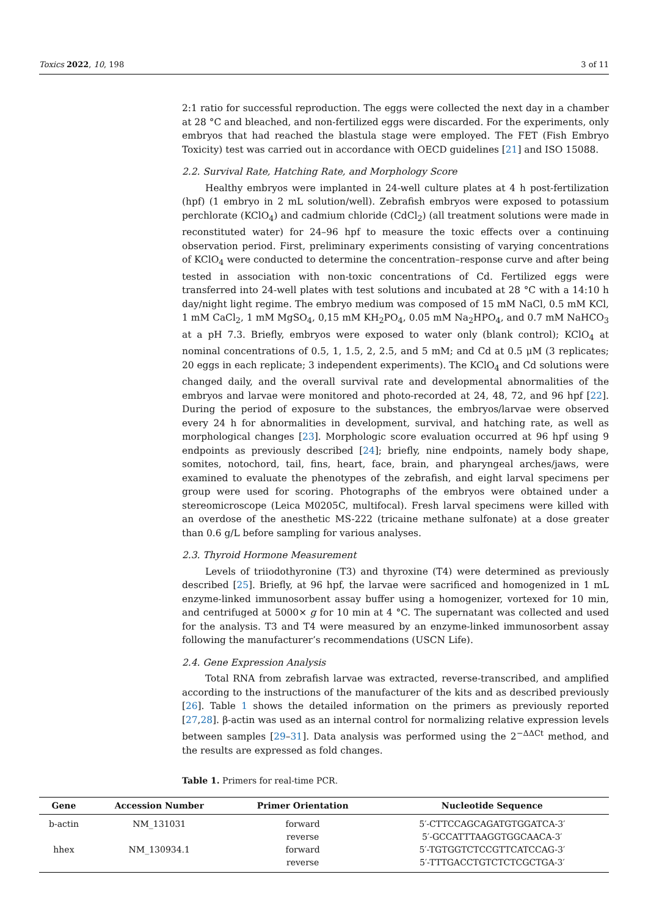Toxics 2022, 10, 198 3 of 11
2:1 ratio for successful reproduction. The eggs were collected the next day in a chamber at 28 °C and bleached, and non-fertilized eggs were discarded. For the experiments, only embryos that had reached the blastula stage were employed. The FET (Fish Embryo Toxicity) test was carried out in accordance with OECD guidelines [21] and ISO 15088.
2.2. Survival Rate, Hatching Rate, and Morphology Score
Healthy embryos were implanted in 24-well culture plates at 4 h post-fertilization (hpf) (1 embryo in 2 mL solution/well). Zebrafish embryos were exposed to potassium perchlorate (KClO<sub>4</sub>) and cadmium chloride (CdCl<sub>2</sub>) (all treatment solutions were made in reconstituted water) for 24–96 hpf to measure the toxic effects over a continuing observation period. First, preliminary experiments consisting of varying concentrations of KClO<sub>4</sub> were conducted to determine the concentration–response curve and after being tested in association with non-toxic concentrations of Cd. Fertilized eggs were transferred into 24-well plates with test solutions and incubated at 28 °C with a 14:10 h day/night light regime. The embryo medium was composed of 15 mM NaCl, 0.5 mM KCl, 1 mM CaCl<sub>2</sub>, 1 mM MgSO<sub>4</sub>, 0,15 mM KH<sub>2</sub>PO<sub>4</sub>, 0.05 mM Na<sub>2</sub>HPO<sub>4</sub>, and 0.7 mM NaHCO<sub>3</sub> at a pH 7.3. Briefly, embryos were exposed to water only (blank control); KClO<sub>4</sub> at nominal concentrations of 0.5, 1, 1.5, 2, 2.5, and 5 mM; and Cd at 0.5 μM (3 replicates; 20 eggs in each replicate; 3 independent experiments). The KClO<sub>4</sub> and Cd solutions were changed daily, and the overall survival rate and developmental abnormalities of the embryos and larvae were monitored and photo-recorded at 24, 48, 72, and 96 hpf [22]. During the period of exposure to the substances, the embryos/larvae were observed every 24 h for abnormalities in development, survival, and hatching rate, as well as morphological changes [23]. Morphologic score evaluation occurred at 96 hpf using 9 endpoints as previously described [24]; briefly, nine endpoints, namely body shape, somites, notochord, tail, fins, heart, face, brain, and pharyngeal arches/jaws, were examined to evaluate the phenotypes of the zebrafish, and eight larval specimens per group were used for scoring. Photographs of the embryos were obtained under a stereomicroscope (Leica M0205C, multifocal). Fresh larval specimens were killed with an overdose of the anesthetic MS-222 (tricaine methane sulfonate) at a dose greater than 0.6 g/L before sampling for various analyses.
2.3. Thyroid Hormone Measurement
Levels of triiodothyronine (T3) and thyroxine (T4) were determined as previously described [25]. Briefly, at 96 hpf, the larvae were sacrificed and homogenized in 1 mL enzyme-linked immunosorbent assay buffer using a homogenizer, vortexed for 10 min, and centrifuged at 5000× g for 10 min at 4 °C. The supernatant was collected and used for the analysis. T3 and T4 were measured by an enzyme-linked immunosorbent assay following the manufacturer’s recommendations (USCN Life).
2.4. Gene Expression Analysis
Total RNA from zebrafish larvae was extracted, reverse-transcribed, and amplified according to the instructions of the manufacturer of the kits and as described previously [26]. Table 1 shows the detailed information on the primers as previously reported [27,28]. β-actin was used as an internal control for normalizing relative expression levels between samples [29–31]. Data analysis was performed using the 2<sup>−ΔΔCt</sup> method, and the results are expressed as fold changes.
Table 1. Primers for real-time PCR.
| Gene | Accession Number | Primer Orientation | Nucleotide Sequence |
| --- | --- | --- | --- |
| b-actin | NM_131031 | forward | 5′-CTTCCAGCAGATGTGGATCA-3′ |
| | | reverse | 5′-GCCATTTAAGGTGGCAACA-3′ |
| hhex | NM_130934.1 | forward | 5′-TGTGGTCTCCGTTCATCCAG-3′ |
| | | reverse | 5′-TTTGACCTGTCTCTCGCTGA-3′ |